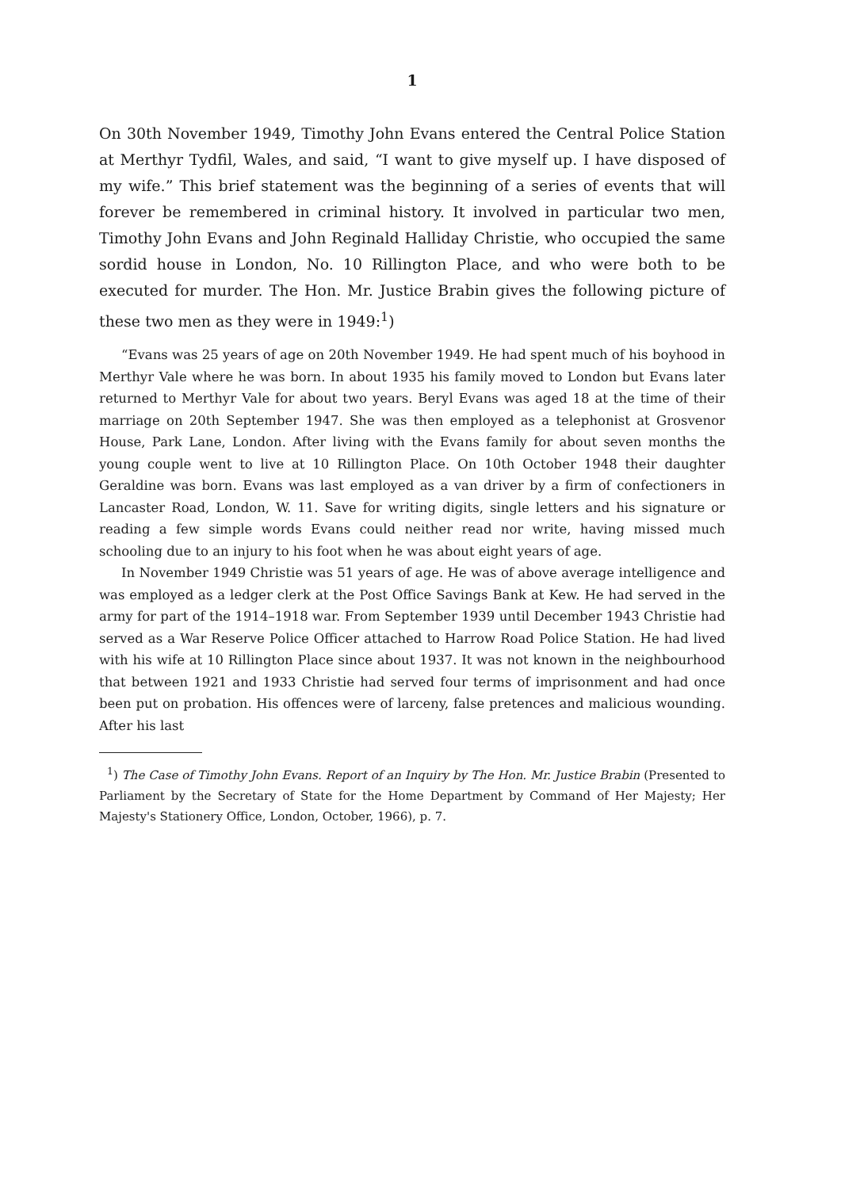1
On 30th November 1949, Timothy John Evans entered the Central Police Station at Merthyr Tydfil, Wales, and said, “I want to give myself up. I have disposed of my wife.” This brief statement was the beginning of a series of events that will forever be remembered in criminal history. It involved in particular two men, Timothy John Evans and John Reginald Halliday Christie, who occupied the same sordid house in London, No. 10 Rillington Place, and who were both to be executed for murder. The Hon. Mr. Justice Brabin gives the following picture of these two men as they were in 1949:<sup>1</sup>)
“Evans was 25 years of age on 20th November 1949. He had spent much of his boyhood in Merthyr Vale where he was born. In about 1935 his family moved to London but Evans later returned to Merthyr Vale for about two years. Beryl Evans was aged 18 at the time of their marriage on 20th September 1947. She was then employed as a telephonist at Grosvenor House, Park Lane, London. After living with the Evans family for about seven months the young couple went to live at 10 Rillington Place. On 10th October 1948 their daughter Geraldine was born. Evans was last employed as a van driver by a firm of confectioners in Lancaster Road, London, W. 11. Save for writing digits, single letters and his signature or reading a few simple words Evans could neither read nor write, having missed much schooling due to an injury to his foot when he was about eight years of age.
In November 1949 Christie was 51 years of age. He was of above average intelligence and was employed as a ledger clerk at the Post Office Savings Bank at Kew. He had served in the army for part of the 1914–1918 war. From September 1939 until December 1943 Christie had served as a War Reserve Police Officer attached to Harrow Road Police Station. He had lived with his wife at 10 Rillington Place since about 1937. It was not known in the neighbourhood that between 1921 and 1933 Christie had served four terms of imprisonment and had once been put on probation. His offences were of larceny, false pretences and malicious wounding. After his last
<sup>1</sup>) The Case of Timothy John Evans. Report of an Inquiry by The Hon. Mr. Justice Brabin (Presented to Parliament by the Secretary of State for the Home Department by Command of Her Majesty; Her Majesty's Stationery Office, London, October, 1966), p. 7.